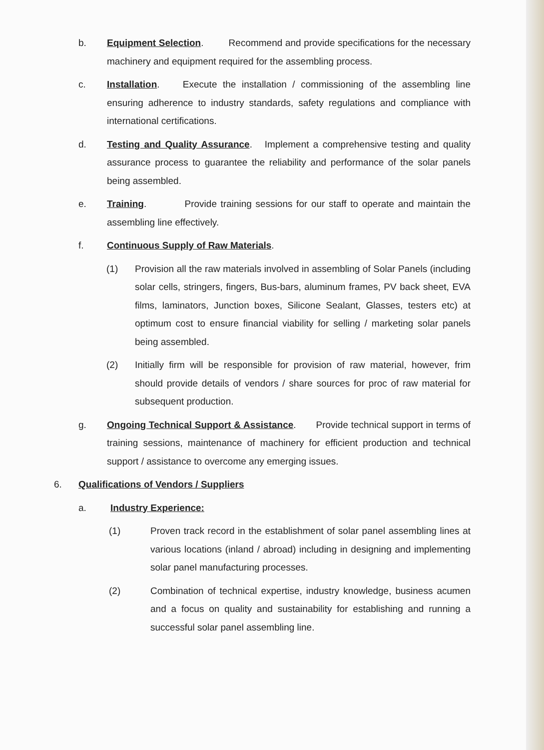b. Equipment Selection. Recommend and provide specifications for the necessary machinery and equipment required for the assembling process.
c. Installation. Execute the installation / commissioning of the assembling line ensuring adherence to industry standards, safety regulations and compliance with international certifications.
d. Testing and Quality Assurance. Implement a comprehensive testing and quality assurance process to guarantee the reliability and performance of the solar panels being assembled.
e. Training. Provide training sessions for our staff to operate and maintain the assembling line effectively.
f. Continuous Supply of Raw Materials.
(1) Provision all the raw materials involved in assembling of Solar Panels (including solar cells, stringers, fingers, Bus-bars, aluminum frames, PV back sheet, EVA films, laminators, Junction boxes, Silicone Sealant, Glasses, testers etc) at optimum cost to ensure financial viability for selling / marketing solar panels being assembled.
(2) Initially firm will be responsible for provision of raw material, however, frim should provide details of vendors / share sources for proc of raw material for subsequent production.
g. Ongoing Technical Support & Assistance. Provide technical support in terms of training sessions, maintenance of machinery for efficient production and technical support / assistance to overcome any emerging issues.
6. Qualifications of Vendors / Suppliers
a. Industry Experience:
(1) Proven track record in the establishment of solar panel assembling lines at various locations (inland / abroad) including in designing and implementing solar panel manufacturing processes.
(2) Combination of technical expertise, industry knowledge, business acumen and a focus on quality and sustainability for establishing and running a successful solar panel assembling line.